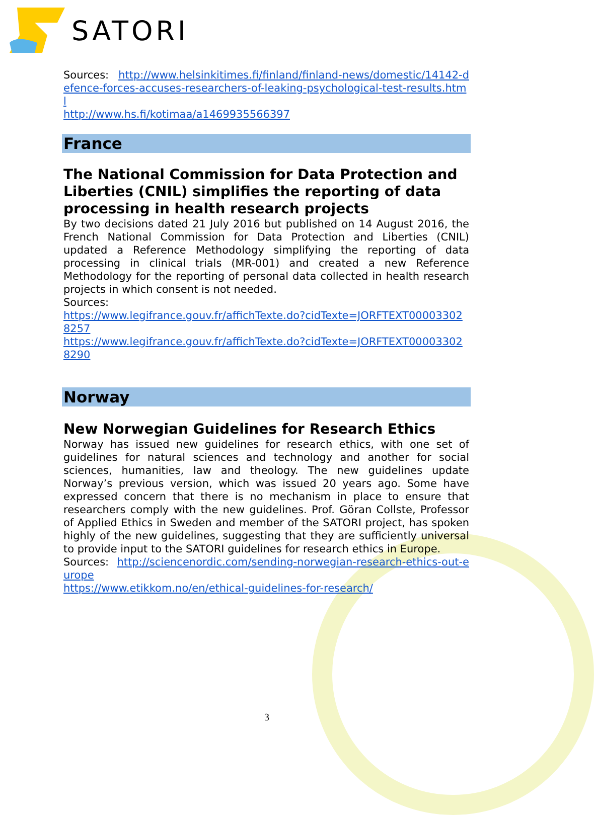SATORI
Sources: http://www.helsinkitimes.fi/finland/finland-news/domestic/14142-defence-forces-accuses-researchers-of-leaking-psychological-test-results.html
http://www.hs.fi/kotimaa/a1469935566397
France
The National Commission for Data Protection and Liberties (CNIL) simplifies the reporting of data processing in health research projects
By two decisions dated 21 July 2016 but published on 14 August 2016, the French National Commission for Data Protection and Liberties (CNIL) updated a Reference Methodology simplifying the reporting of data processing in clinical trials (MR-001) and created a new Reference Methodology for the reporting of personal data collected in health research projects in which consent is not needed.
Sources:
https://www.legifrance.gouv.fr/affichTexte.do?cidTexte=JORFTEXT000033028257
https://www.legifrance.gouv.fr/affichTexte.do?cidTexte=JORFTEXT000033028290
Norway
New Norwegian Guidelines for Research Ethics
Norway has issued new guidelines for research ethics, with one set of guidelines for natural sciences and technology and another for social sciences, humanities, law and theology. The new guidelines update Norway’s previous version, which was issued 20 years ago. Some have expressed concern that there is no mechanism in place to ensure that researchers comply with the new guidelines. Prof. Göran Collste, Professor of Applied Ethics in Sweden and member of the SATORI project, has spoken highly of the new guidelines, suggesting that they are sufficiently universal to provide input to the SATORI guidelines for research ethics in Europe.
Sources: http://sciencenordic.com/sending-norwegian-research-ethics-out-europe
https://www.etikkom.no/en/ethical-guidelines-for-research/
3